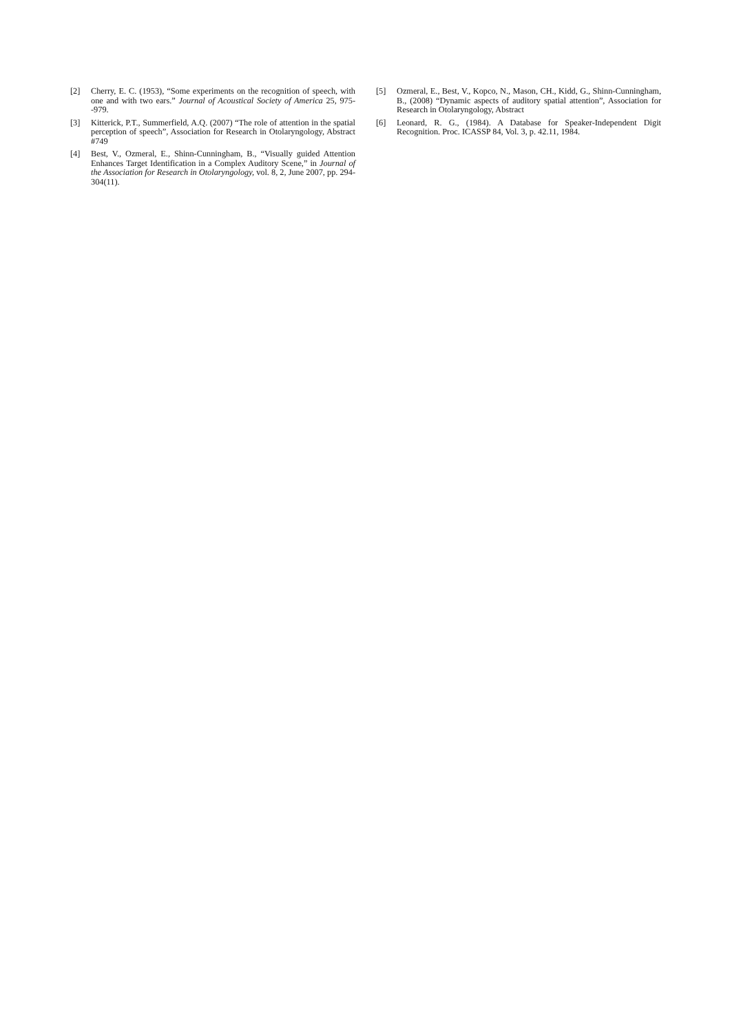[2] Cherry, E. C. (1953), “Some experiments on the recognition of speech, with one and with two ears.” Journal of Acoustical Society of America 25, 975--979.
[3] Kitterick, P.T., Summerfield, A.Q. (2007) “The role of attention in the spatial perception of speech”, Association for Research in Otolaryngology, Abstract #749
[4] Best, V., Ozmeral, E., Shinn-Cunningham, B., “Visually guided Attention Enhances Target Identification in a Complex Auditory Scene,” in Journal of the Association for Research in Otolaryngology, vol. 8, 2, June 2007, pp. 294-304(11).
[5] Ozmeral, E., Best, V., Kopco, N., Mason, CH., Kidd, G., Shinn-Cunningham, B., (2008) “Dynamic aspects of auditory spatial attention”, Association for Research in Otolaryngology, Abstract
[6] Leonard, R. G., (1984). A Database for Speaker-Independent Digit Recognition. Proc. ICASSP 84, Vol. 3, p. 42.11, 1984.